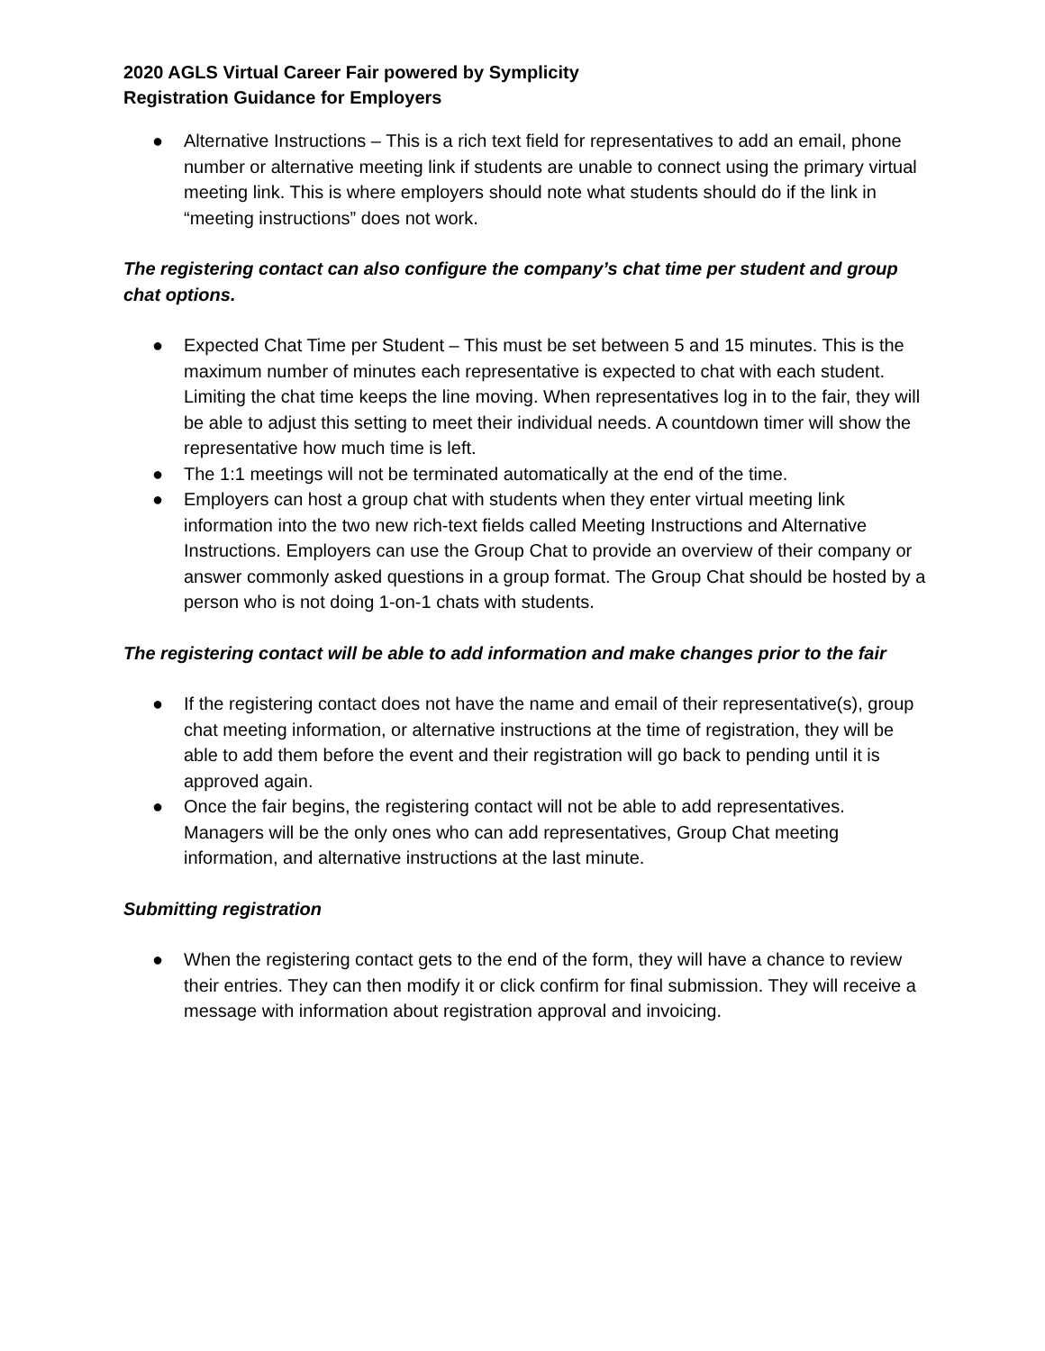2020 AGLS Virtual Career Fair powered by Symplicity
Registration Guidance for Employers
● Alternative Instructions – This is a rich text field for representatives to add an email, phone number or alternative meeting link if students are unable to connect using the primary virtual meeting link. This is where employers should note what students should do if the link in “meeting instructions” does not work.
The registering contact can also configure the company’s chat time per student and group chat options.
● Expected Chat Time per Student – This must be set between 5 and 15 minutes. This is the maximum number of minutes each representative is expected to chat with each student. Limiting the chat time keeps the line moving. When representatives log in to the fair, they will be able to adjust this setting to meet their individual needs. A countdown timer will show the representative how much time is left.
● The 1:1 meetings will not be terminated automatically at the end of the time.
● Employers can host a group chat with students when they enter virtual meeting link information into the two new rich-text fields called Meeting Instructions and Alternative Instructions. Employers can use the Group Chat to provide an overview of their company or answer commonly asked questions in a group format. The Group Chat should be hosted by a person who is not doing 1-on-1 chats with students.
The registering contact will be able to add information and make changes prior to the fair
● If the registering contact does not have the name and email of their representative(s), group chat meeting information, or alternative instructions at the time of registration, they will be able to add them before the event and their registration will go back to pending until it is approved again.
● Once the fair begins, the registering contact will not be able to add representatives. Managers will be the only ones who can add representatives, Group Chat meeting information, and alternative instructions at the last minute.
Submitting registration
● When the registering contact gets to the end of the form, they will have a chance to review their entries. They can then modify it or click confirm for final submission. They will receive a message with information about registration approval and invoicing.